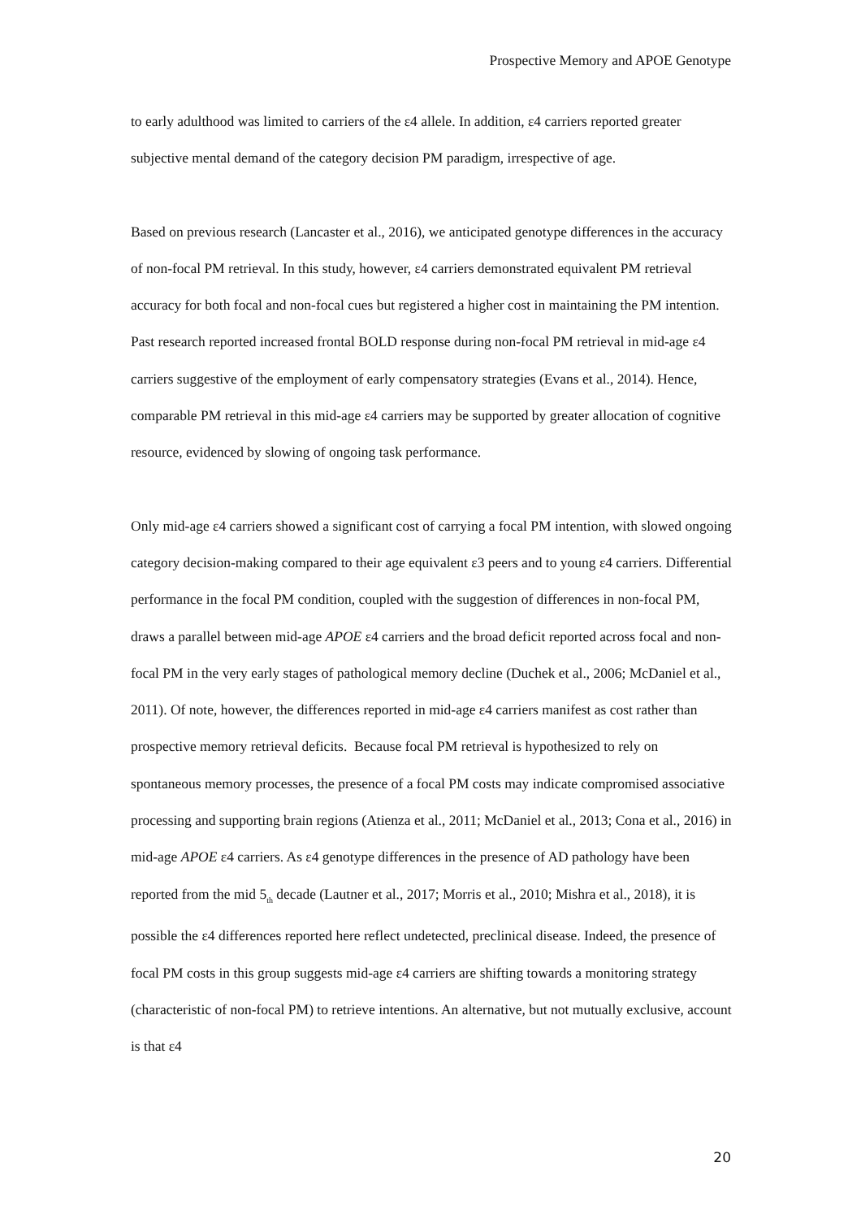Prospective Memory and APOE Genotype
to early adulthood was limited to carriers of the ε4 allele. In addition, ε4 carriers reported greater subjective mental demand of the category decision PM paradigm, irrespective of age.
Based on previous research (Lancaster et al., 2016), we anticipated genotype differences in the accuracy of non-focal PM retrieval. In this study, however, ε4 carriers demonstrated equivalent PM retrieval accuracy for both focal and non-focal cues but registered a higher cost in maintaining the PM intention. Past research reported increased frontal BOLD response during non-focal PM retrieval in mid-age ε4 carriers suggestive of the employment of early compensatory strategies (Evans et al., 2014). Hence, comparable PM retrieval in this mid-age ε4 carriers may be supported by greater allocation of cognitive resource, evidenced by slowing of ongoing task performance.
Only mid-age ε4 carriers showed a significant cost of carrying a focal PM intention, with slowed ongoing category decision-making compared to their age equivalent ε3 peers and to young ε4 carriers. Differential performance in the focal PM condition, coupled with the suggestion of differences in non-focal PM, draws a parallel between mid-age APOE ε4 carriers and the broad deficit reported across focal and non-focal PM in the very early stages of pathological memory decline (Duchek et al., 2006; McDaniel et al., 2011). Of note, however, the differences reported in mid-age ε4 carriers manifest as cost rather than prospective memory retrieval deficits. Because focal PM retrieval is hypothesized to rely on spontaneous memory processes, the presence of a focal PM costs may indicate compromised associative processing and supporting brain regions (Atienza et al., 2011; McDaniel et al., 2013; Cona et al., 2016) in mid-age APOE ε4 carriers. As ε4 genotype differences in the presence of AD pathology have been reported from the mid 5<sub>th</sub> decade (Lautner et al., 2017; Morris et al., 2010; Mishra et al., 2018), it is possible the ε4 differences reported here reflect undetected, preclinical disease. Indeed, the presence of focal PM costs in this group suggests mid-age ε4 carriers are shifting towards a monitoring strategy (characteristic of non-focal PM) to retrieve intentions. An alternative, but not mutually exclusive, account is that ε4
20